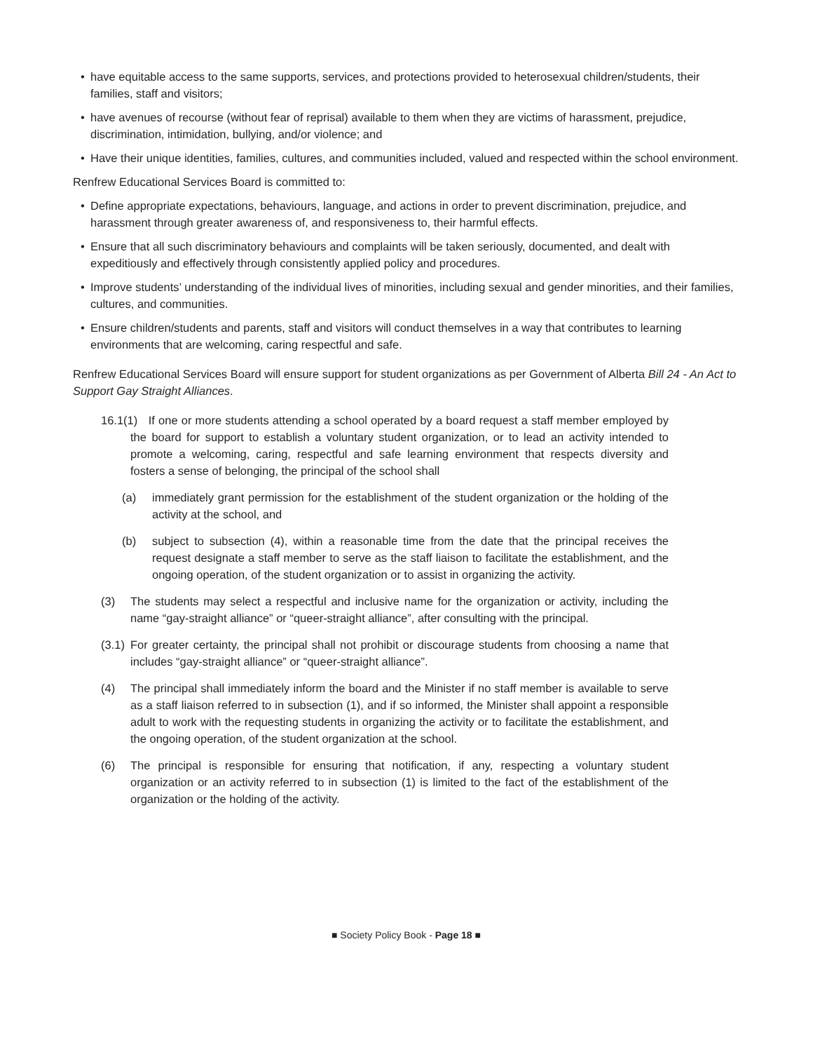• have equitable access to the same supports, services, and protections provided to heterosexual children/students, their families, staff and visitors;
• have avenues of recourse (without fear of reprisal) available to them when they are victims of harassment, prejudice, discrimination, intimidation, bullying, and/or violence; and
• Have their unique identities, families, cultures, and communities included, valued and respected within the school environment.
Renfrew Educational Services Board is committed to:
• Define appropriate expectations, behaviours, language, and actions in order to prevent discrimination, prejudice, and harassment through greater awareness of, and responsiveness to, their harmful effects.
• Ensure that all such discriminatory behaviours and complaints will be taken seriously, documented, and dealt with expeditiously and effectively through consistently applied policy and procedures.
• Improve students’ understanding of the individual lives of minorities, including sexual and gender minorities, and their families, cultures, and communities.
• Ensure children/students and parents, staff and visitors will conduct themselves in a way that contributes to learning environments that are welcoming, caring respectful and safe.
Renfrew Educational Services Board will ensure support for student organizations as per Government of Alberta Bill 24 - An Act to Support Gay Straight Alliances.
16.1(1) If one or more students attending a school operated by a board request a staff member employed by the board for support to establish a voluntary student organization, or to lead an activity intended to promote a welcoming, caring, respectful and safe learning environment that respects diversity and fosters a sense of belonging, the principal of the school shall
(a) immediately grant permission for the establishment of the student organization or the holding of the activity at the school, and
(b) subject to subsection (4), within a reasonable time from the date that the principal receives the request designate a staff member to serve as the staff liaison to facilitate the establishment, and the ongoing operation, of the student organization or to assist in organizing the activity.
(3) The students may select a respectful and inclusive name for the organization or activity, including the name “gay-straight alliance” or “queer-straight alliance”, after consulting with the principal.
(3.1) For greater certainty, the principal shall not prohibit or discourage students from choosing a name that includes “gay-straight alliance” or “queer-straight alliance”.
(4) The principal shall immediately inform the board and the Minister if no staff member is available to serve as a staff liaison referred to in subsection (1), and if so informed, the Minister shall appoint a responsible adult to work with the requesting students in organizing the activity or to facilitate the establishment, and the ongoing operation, of the student organization at the school.
(6) The principal is responsible for ensuring that notification, if any, respecting a voluntary student organization or an activity referred to in subsection (1) is limited to the fact of the establishment of the organization or the holding of the activity.
■ Society Policy Book - Page 18 ■